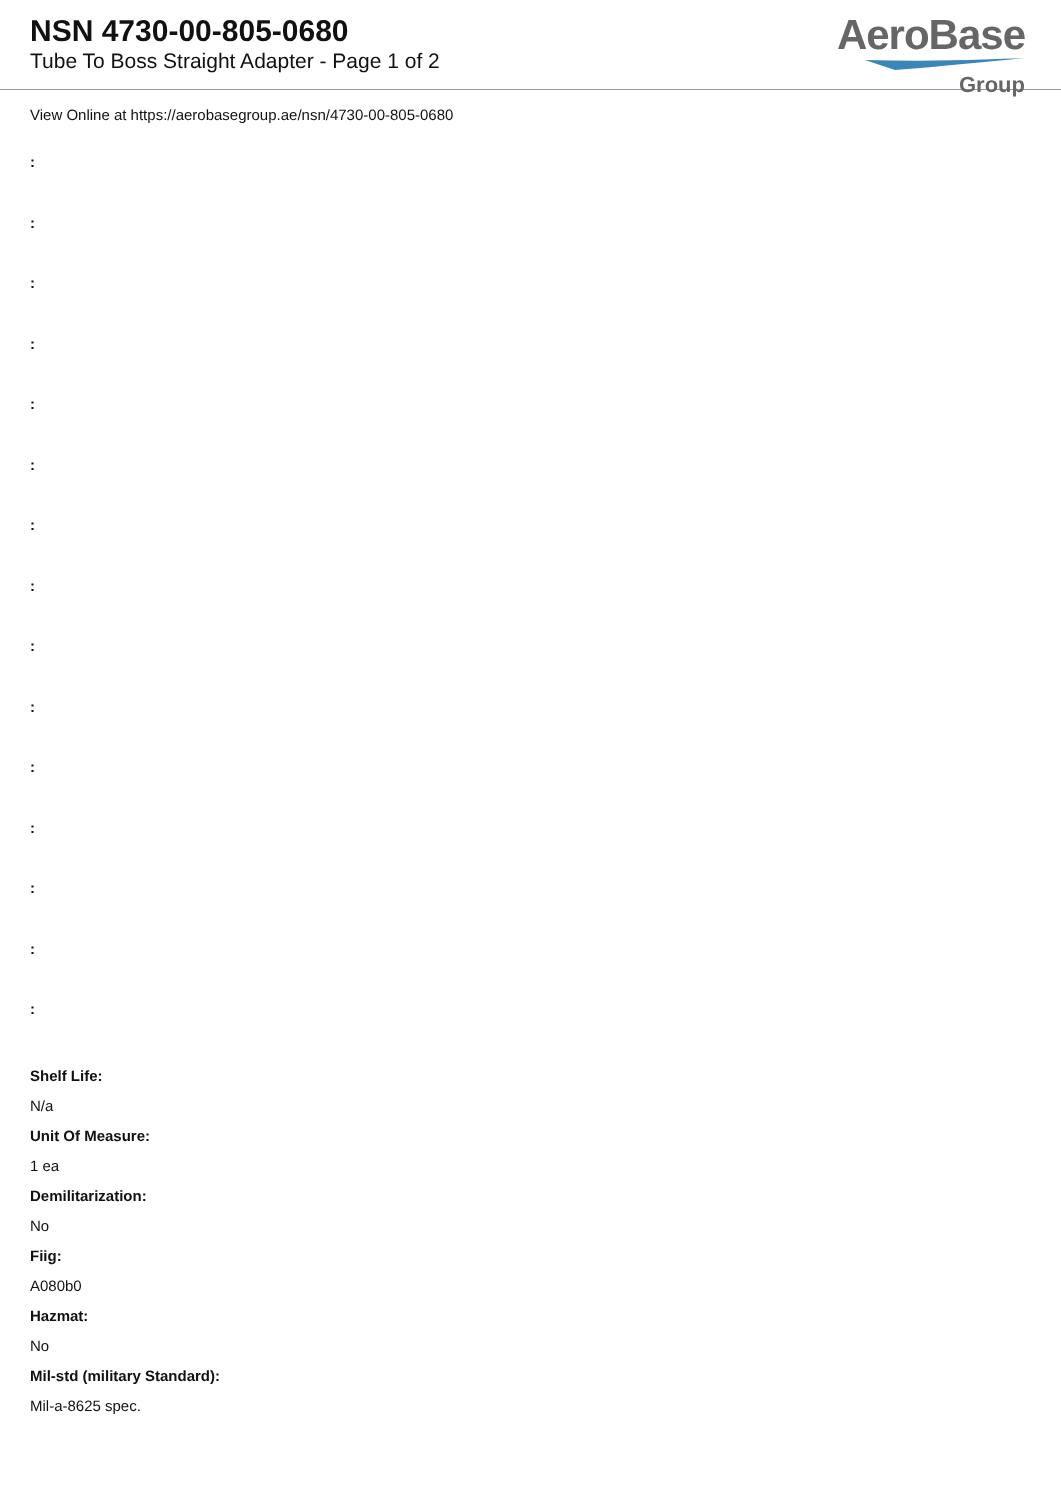NSN 4730-00-805-0680
Tube To Boss Straight Adapter - Page 1 of 2
AeroBase
Group
View Online at https://aerobasegroup.ae/nsn/4730-00-805-0680
:
:
:
:
:
:
:
:
:
:
:
:
:
:
:
Shelf Life:
N/a
Unit Of Measure:
1 ea
Demilitarization:
No
Fiig:
A080b0
Hazmat:
No
Mil-std (military Standard):
Mil-a-8625 spec.